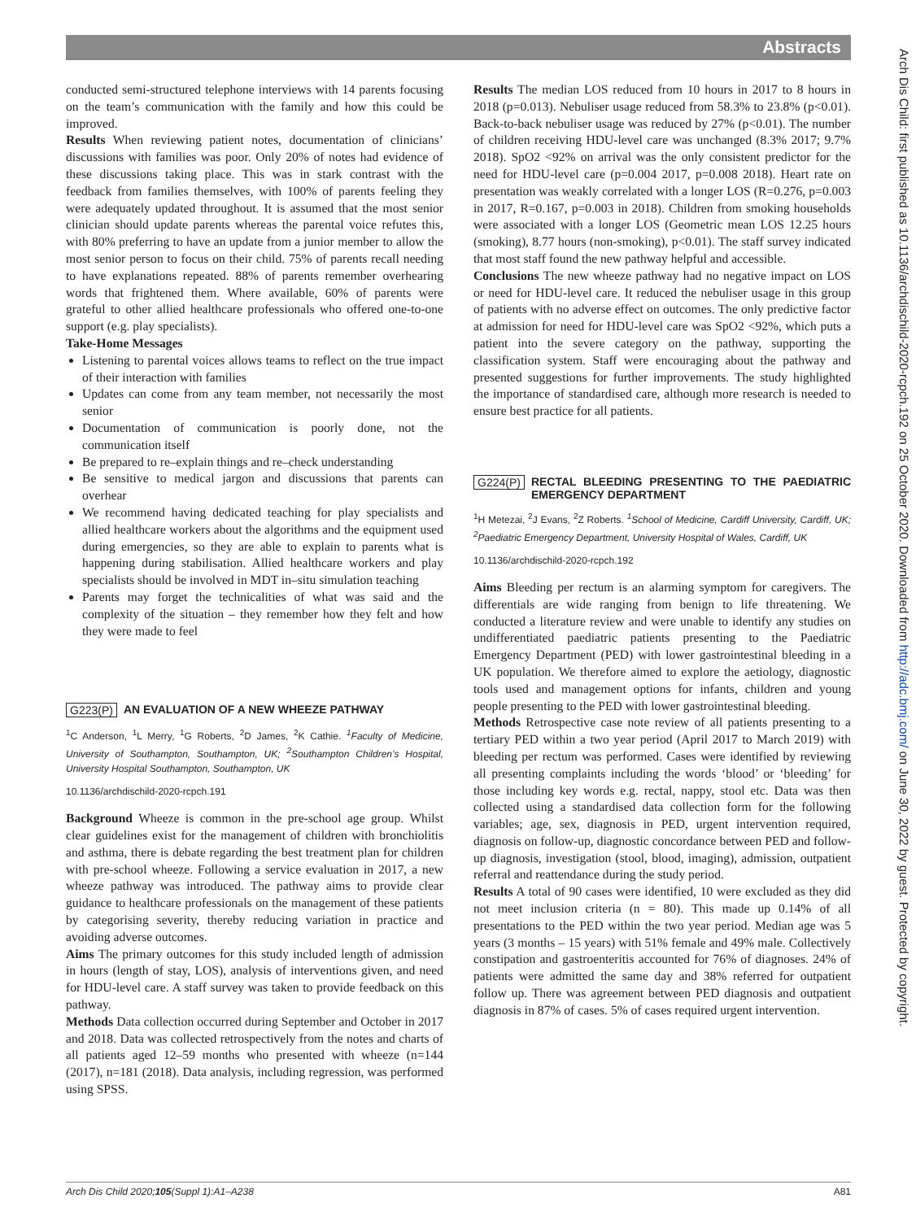Abstracts
Arch Dis Child: first published as 10.1136/archdischild-2020-rcpch.192 on 25 October 2020. Downloaded from http://adc.bmj.com/ on June 30, 2022 by guest. Protected by copyright.
conducted semi-structured telephone interviews with 14 parents focusing on the team’s communication with the family and how this could be improved.
Results When reviewing patient notes, documentation of clinicians’ discussions with families was poor. Only 20% of notes had evidence of these discussions taking place. This was in stark contrast with the feedback from families themselves, with 100% of parents feeling they were adequately updated throughout. It is assumed that the most senior clinician should update parents whereas the parental voice refutes this, with 80% preferring to have an update from a junior member to allow the most senior person to focus on their child. 75% of parents recall needing to have explanations repeated. 88% of parents remember overhearing words that frightened them. Where available, 60% of parents were grateful to other allied healthcare professionals who offered one-to-one support (e.g. play specialists).
Take-Home Messages
Listening to parental voices allows teams to reflect on the true impact of their interaction with families
Updates can come from any team member, not necessarily the most senior
Documentation of communication is poorly done, not the communication itself
Be prepared to re–explain things and re–check understanding
Be sensitive to medical jargon and discussions that parents can overhear
We recommend having dedicated teaching for play specialists and allied healthcare workers about the algorithms and the equipment used during emergencies, so they are able to explain to parents what is happening during stabilisation. Allied healthcare workers and play specialists should be involved in MDT in–situ simulation teaching
Parents may forget the technicalities of what was said and the complexity of the situation – they remember how they felt and how they were made to feel
G223(P) AN EVALUATION OF A NEW WHEEZE PATHWAY
<sup>1</sup> C Anderson, <sup>1</sup>L Merry, <sup>1</sup>G Roberts, <sup>2</sup>D James, <sup>2</sup>K Cathie. <sup>1</sup>Faculty of Medicine, University of Southampton, Southampton, UK; <sup>2</sup>Southampton Children’s Hospital, University Hospital Southampton, Southampton, UK
10.1136/archdischild-2020-rcpch.191
Background Wheeze is common in the pre-school age group. Whilst clear guidelines exist for the management of children with bronchiolitis and asthma, there is debate regarding the best treatment plan for children with pre-school wheeze. Following a service evaluation in 2017, a new wheeze pathway was introduced. The pathway aims to provide clear guidance to healthcare professionals on the management of these patients by categorising severity, thereby reducing variation in practice and avoiding adverse outcomes.
Aims The primary outcomes for this study included length of admission in hours (length of stay, LOS), analysis of interventions given, and need for HDU-level care. A staff survey was taken to provide feedback on this pathway.
Methods Data collection occurred during September and October in 2017 and 2018. Data was collected retrospectively from the notes and charts of all patients aged 12–59 months who presented with wheeze (n=144 (2017), n=181 (2018). Data analysis, including regression, was performed using SPSS.
Results The median LOS reduced from 10 hours in 2017 to 8 hours in 2018 (p=0.013). Nebuliser usage reduced from 58.3% to 23.8% (p<0.01). Back-to-back nebuliser usage was reduced by 27% (p<0.01). The number of children receiving HDU-level care was unchanged (8.3% 2017; 9.7% 2018). SpO2 <92% on arrival was the only consistent predictor for the need for HDU-level care (p=0.004 2017, p=0.008 2018). Heart rate on presentation was weakly correlated with a longer LOS (R=0.276, p=0.003 in 2017, R=0.167, p=0.003 in 2018). Children from smoking households were associated with a longer LOS (Geometric mean LOS 12.25 hours (smoking), 8.77 hours (non-smoking), p<0.01). The staff survey indicated that most staff found the new pathway helpful and accessible.
Conclusions The new wheeze pathway had no negative impact on LOS or need for HDU-level care. It reduced the nebuliser usage in this group of patients with no adverse effect on outcomes. The only predictive factor at admission for need for HDU-level care was SpO2 <92%, which puts a patient into the severe category on the pathway, supporting the classification system. Staff were encouraging about the pathway and presented suggestions for further improvements. The study highlighted the importance of standardised care, although more research is needed to ensure best practice for all patients.
G224(P) RECTAL BLEEDING PRESENTING TO THE PAEDIATRIC EMERGENCY DEPARTMENT
<sup>1</sup>H Metezai, <sup>2</sup>J Evans, <sup>2</sup>Z Roberts. <sup>1</sup>School of Medicine, Cardiff University, Cardiff, UK; <sup>2</sup>Paediatric Emergency Department, University Hospital of Wales, Cardiff, UK
10.1136/archdischild-2020-rcpch.192
Aims Bleeding per rectum is an alarming symptom for caregivers. The differentials are wide ranging from benign to life threatening. We conducted a literature review and were unable to identify any studies on undifferentiated paediatric patients presenting to the Paediatric Emergency Department (PED) with lower gastrointestinal bleeding in a UK population. We therefore aimed to explore the aetiology, diagnostic tools used and management options for infants, children and young people presenting to the PED with lower gastrointestinal bleeding.
Methods Retrospective case note review of all patients presenting to a tertiary PED within a two year period (April 2017 to March 2019) with bleeding per rectum was performed. Cases were identified by reviewing all presenting complaints including the words ‘blood’ or ‘bleeding’ for those including key words e.g. rectal, nappy, stool etc. Data was then collected using a standardised data collection form for the following variables; age, sex, diagnosis in PED, urgent intervention required, diagnosis on follow-up, diagnostic concordance between PED and follow-up diagnosis, investigation (stool, blood, imaging), admission, outpatient referral and reattendance during the study period.
Results A total of 90 cases were identified, 10 were excluded as they did not meet inclusion criteria (n = 80). This made up 0.14% of all presentations to the PED within the two year period. Median age was 5 years (3 months – 15 years) with 51% female and 49% male. Collectively constipation and gastroenteritis accounted for 76% of diagnoses. 24% of patients were admitted the same day and 38% referred for outpatient follow up. There was agreement between PED diagnosis and outpatient diagnosis in 87% of cases. 5% of cases required urgent intervention.
Arch Dis Child 2020;105(Suppl 1):A1–A238 A81